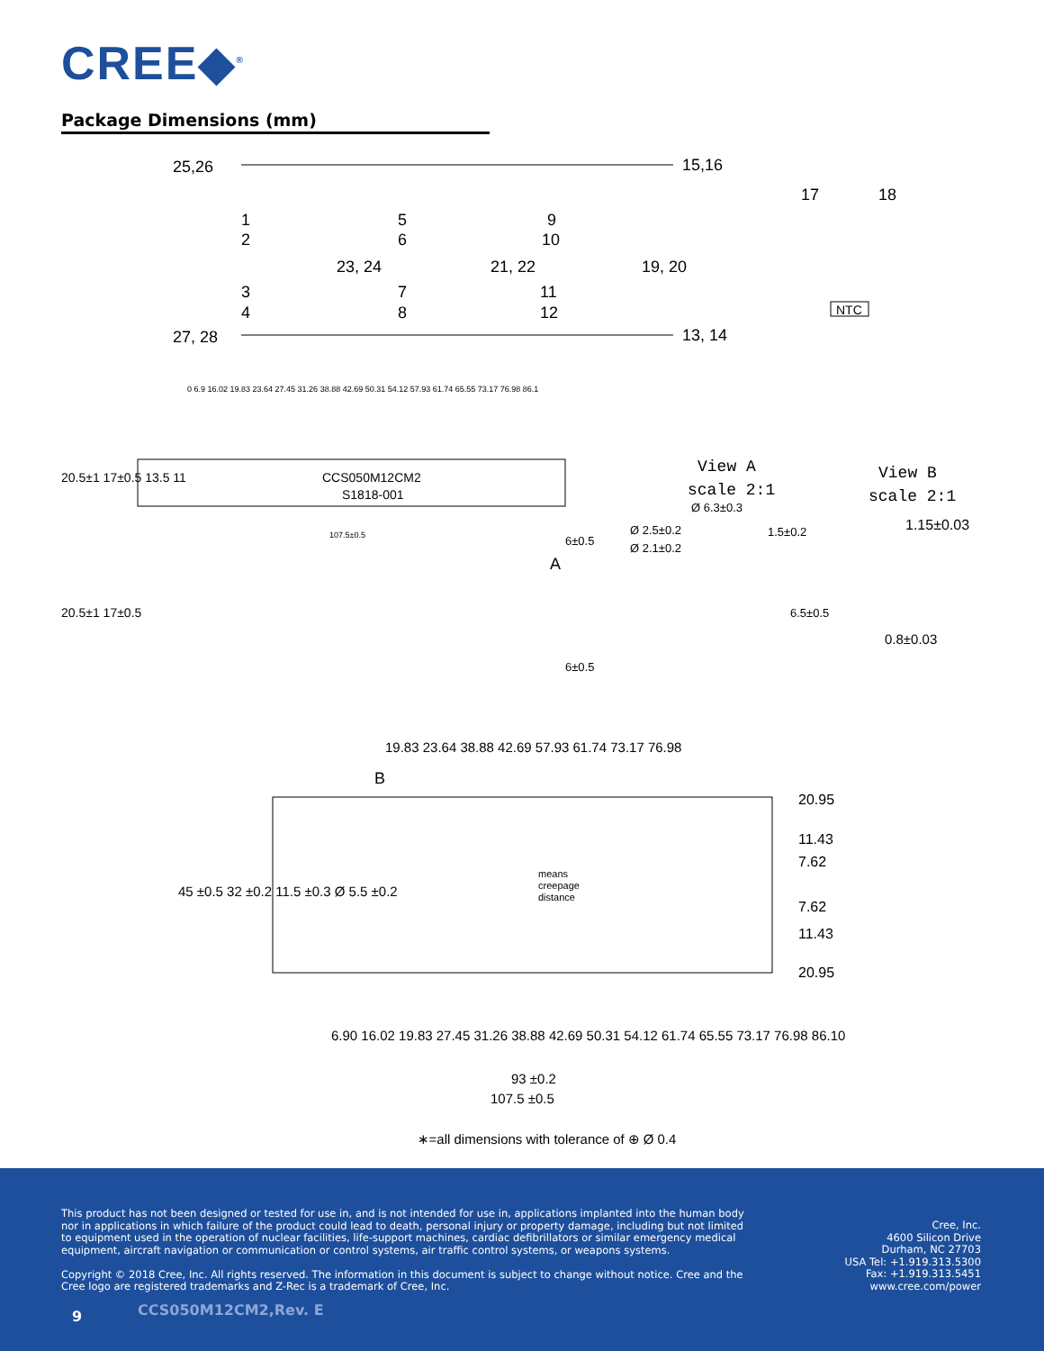CREE◆<sup>®</sup>
Package Dimensions (mm)
25,26
15,16
27, 28
13, 14
1
2
5
6
9
10
23, 24
21, 22
19, 20
3
4
7
8
11
12
17
18
NTC
CCS050M12CM2
S1818-001
107.5±0.5
View A
scale 2:1
View B
scale 2:1
Ø 6.3±0.3
Ø 2.5±0.2
Ø 2.1±0.2
1.15±0.03
A
B
means
creepage
distance
20.95
11.43
7.62
7.62
11.43
20.95
93 ±0.2
107.5 ±0.5
∗=all dimensions with tolerance of ⊕ Ø 0.4
19.83 23.64 38.88 42.69 57.93 61.74 73.17 76.98
6.90 16.02 19.83 27.45 31.26 38.88 42.69 50.31 54.12 61.74 65.55 73.17 76.98 86.10
0 6.9 16.02 19.83 23.64 27.45 31.26 38.88 42.69 50.31 54.12 57.93 61.74 65.55 73.17 76.98 86.1
20.5±1 17±0.5 13.5 11
20.5±1 17±0.5
6±0.5
6±0.5
1.5±0.2
6.5±0.5
0.8±0.03
45 ±0.5 32 ±0.2 11.5 ±0.3 Ø 5.5 ±0.2
This product has not been designed or tested for use in, and is not intended for use in, applications implanted into the human body nor in applications in which failure of the product could lead to death, personal injury or property damage, including but not limited to equipment used in the operation of nuclear facilities, life-support machines, cardiac defibrillators or similar emergency medical equipment, aircraft navigation or communication or control systems, air traffic control systems, or weapons systems.
Copyright © 2018 Cree, Inc. All rights reserved. The information in this document is subject to change without notice. Cree and the Cree logo are registered trademarks and Z-Rec is a trademark of Cree, Inc.
Cree, Inc.
4600 Silicon Drive
Durham, NC 27703
USA Tel: +1.919.313.5300
Fax: +1.919.313.5451
www.cree.com/power
9 CCS050M12CM2,Rev. E